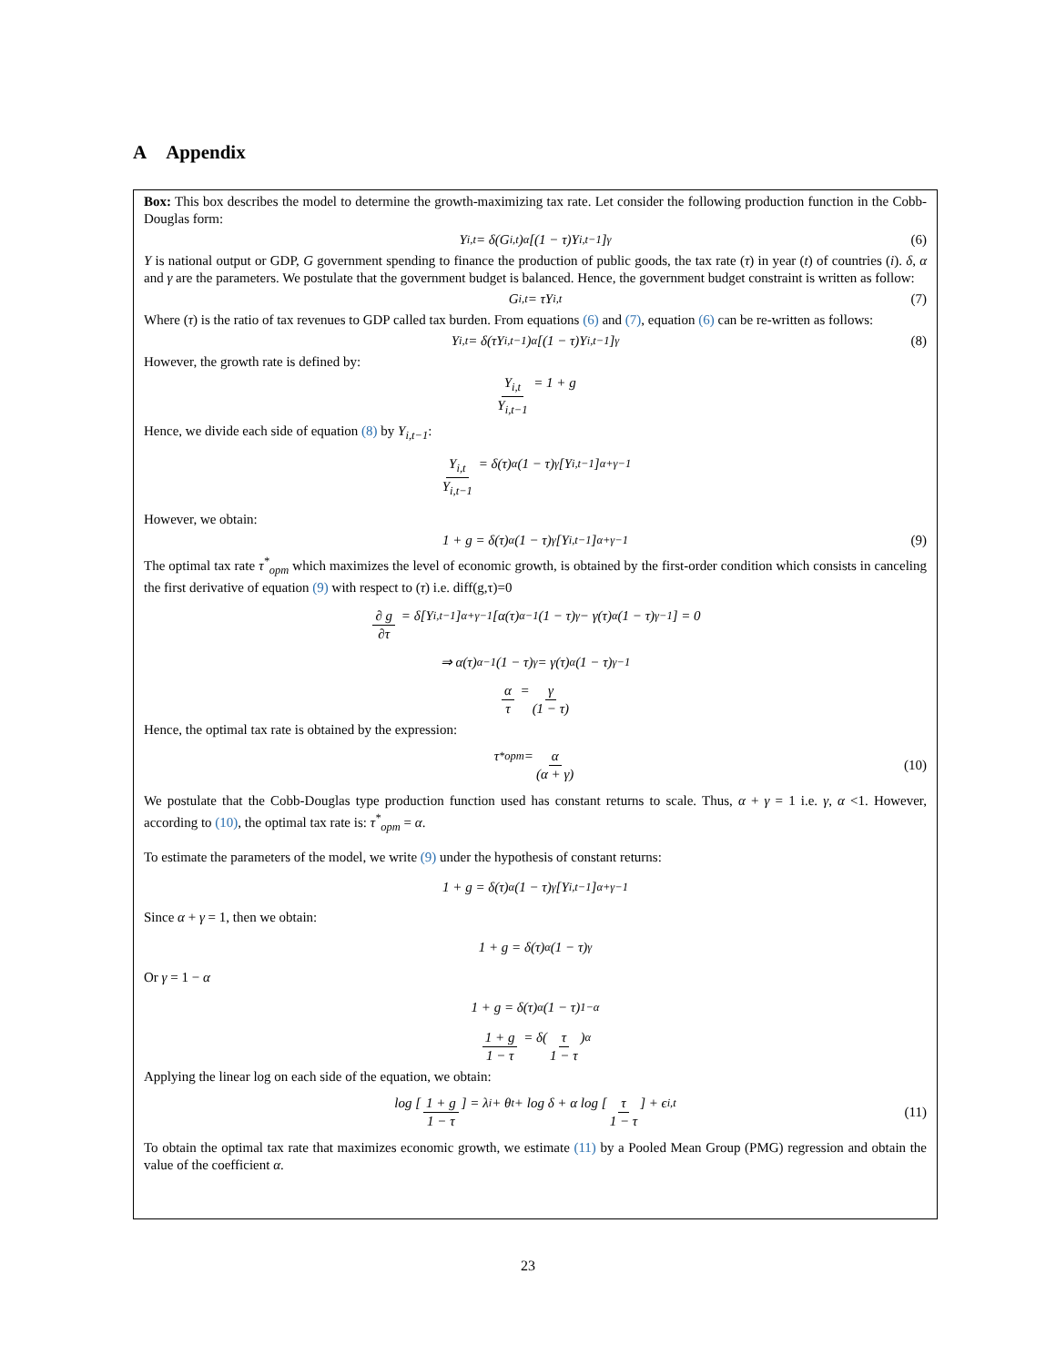A Appendix
Box: This box describes the model to determine the growth-maximizing tax rate. Let consider the following production function in the Cobb-Douglas form:
Y<sub>i,t</sub> = δ(G<sub>i,t</sub>)<sup>α</sup>[(1 − τ)Y<sub>i,t−1</sub>]<sup>γ</sup> (6)
Y is national output or GDP, G government spending to finance the production of public goods, the tax rate (τ) in year (t) of countries (i). δ, α and γ are the parameters. We postulate that the government budget is balanced. Hence, the government budget constraint is written as follow:
G<sub>i,t</sub> = τY<sub>i,t</sub> (7)
Where (τ) is the ratio of tax revenues to GDP called tax burden. From equations (6) and (7), equation (6) can be re-written as follows:
Y<sub>i,t</sub> = δ(τY<sub>i,t−1</sub>)<sup>α</sup>[(1 − τ)Y<sub>i,t−1</sub>]<sup>γ</sup> (8)
However, the growth rate is defined by:
Y<sub>i,t</sub> Y<sub>i,t−1</sub> = 1 + g
Hence, we divide each side of equation (8) by Y<sub>i,t−1</sub>:
Y<sub>i,t</sub> Y<sub>i,t−1</sub> = δ(τ)<sup>α</sup>(1 − τ)<sup>γ</sup>[Y<sub>i,t−1</sub>]<sup>α+γ−1</sup>
However, we obtain:
1 + g = δ(τ)<sup>α</sup>(1 − τ)<sup>γ</sup>[Y<sub>i,t−1</sub>]<sup>α+γ−1</sup> (9)
The optimal tax rate τ<sup>*</sup><sub>opm</sub> which maximizes the level of economic growth, is obtained by the first-order condition which consists in canceling the first derivative of equation (9) with respect to (τ) i.e. diff(g,τ)=0
∂ g ∂τ = δ[Y<sub>i,t−1</sub>]<sup>α+γ−1</sup>[α(τ)<sup>α−1</sup>(1 − τ)<sup>γ</sup> − γ(τ)<sup>α</sup>(1 − τ)<sup>γ−1</sup>] = 0
⇒ α(τ)<sup>α−1</sup>(1 − τ)<sup>γ</sup> = γ(τ)<sup>α</sup>(1 − τ)<sup>γ−1</sup>
α τ = γ (1 − τ)
Hence, the optimal tax rate is obtained by the expression:
τ<sup>*</sup><sub>opm</sub> = α (α + γ)
(10)
We postulate that the Cobb-Douglas type production function used has constant returns to scale. Thus, α + γ = 1 i.e. γ, α <1. However, according to (10), the optimal tax rate is: τ<sup>*</sup><sub>opm</sub> = α.
To estimate the parameters of the model, we write (9) under the hypothesis of constant returns:
1 + g = δ(τ)<sup>α</sup>(1 − τ)<sup>γ</sup>[Y<sub>i,t−1</sub>]<sup>α+γ−1</sup>
Since α + γ = 1, then we obtain:
1 + g = δ(τ)<sup>α</sup>(1 − τ)<sup>γ</sup>
Or γ = 1 − α
1 + g = δ(τ)<sup>α</sup>(1 − τ)<sup>1−α</sup>
1 + g 1 − τ = δ(τ 1 − τ)<sup>α</sup>
Applying the linear log on each side of the equation, we obtain:
log [1 + g 1 − τ] = λ<sub>i</sub> + θ<sub>t</sub> + log δ + α log [τ 1 − τ] + ϵ<sub>i,t</sub>
(11)
To obtain the optimal tax rate that maximizes economic growth, we estimate (11) by a Pooled Mean Group (PMG) regression and obtain the value of the coefficient α.
23